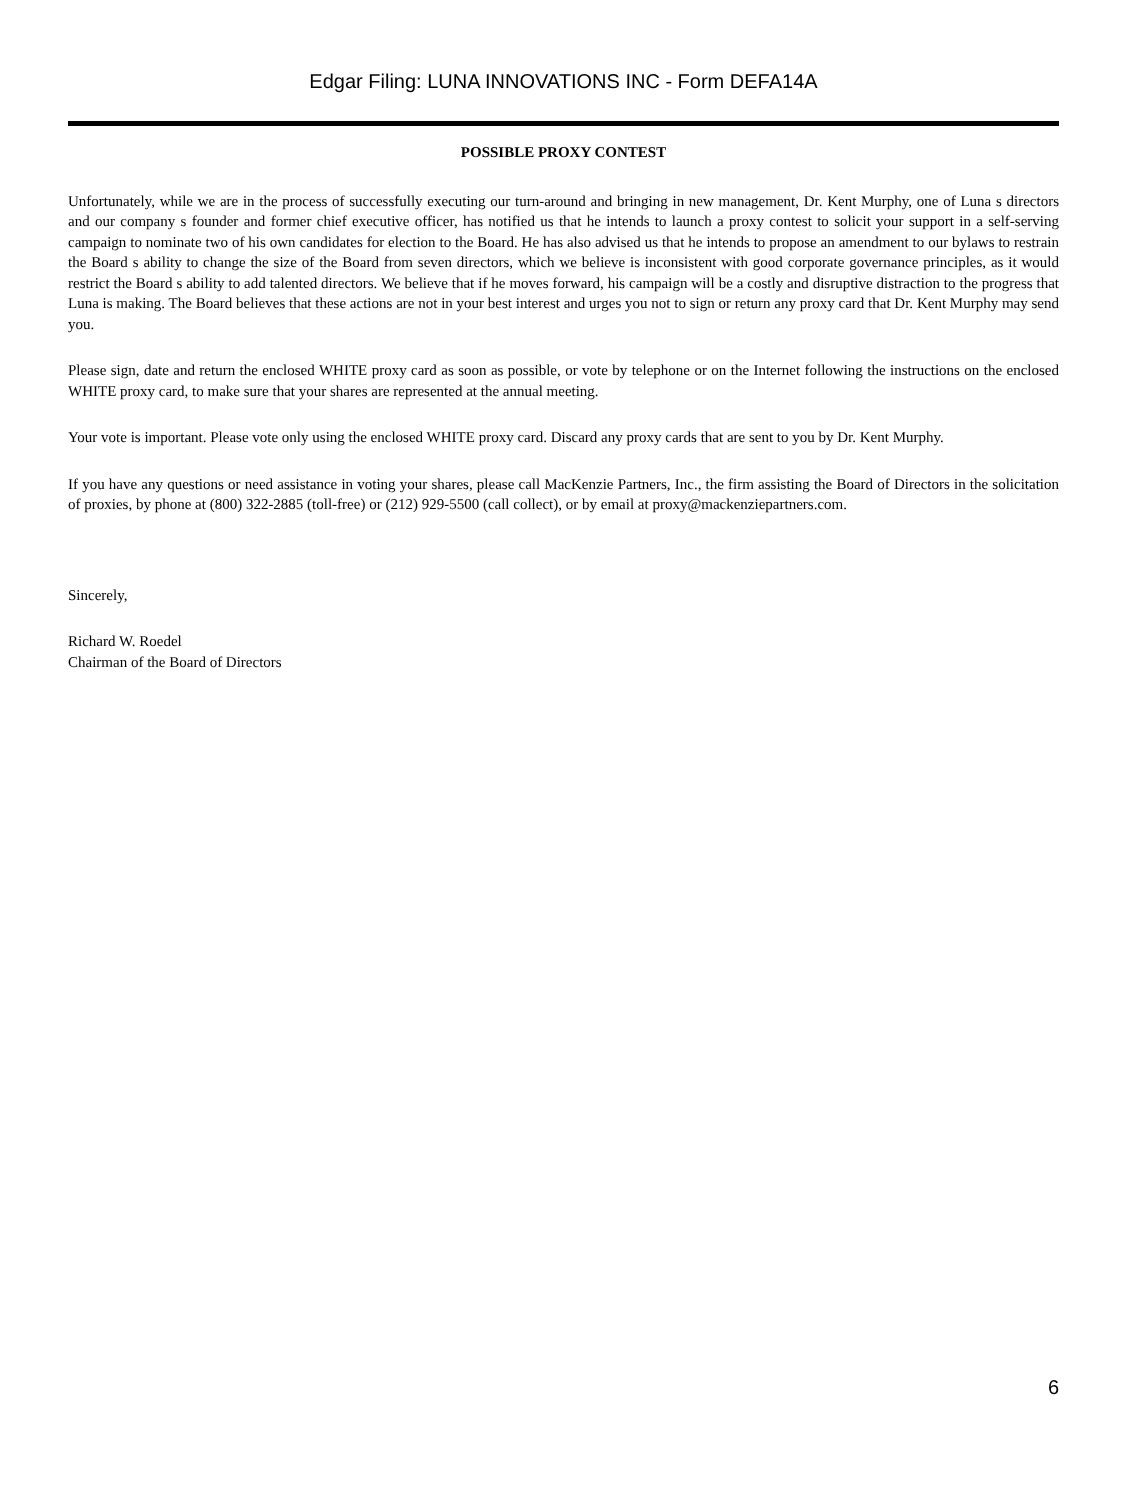Edgar Filing: LUNA INNOVATIONS INC - Form DEFA14A
POSSIBLE PROXY CONTEST
Unfortunately, while we are in the process of successfully executing our turn-around and bringing in new management, Dr. Kent Murphy, one of Luna s directors and our company s founder and former chief executive officer, has notified us that he intends to launch a proxy contest to solicit your support in a self-serving campaign to nominate two of his own candidates for election to the Board. He has also advised us that he intends to propose an amendment to our bylaws to restrain the Board s ability to change the size of the Board from seven directors, which we believe is inconsistent with good corporate governance principles, as it would restrict the Board s ability to add talented directors. We believe that if he moves forward, his campaign will be a costly and disruptive distraction to the progress that Luna is making. The Board believes that these actions are not in your best interest and urges you not to sign or return any proxy card that Dr. Kent Murphy may send you.
Please sign, date and return the enclosed WHITE proxy card as soon as possible, or vote by telephone or on the Internet following the instructions on the enclosed WHITE proxy card, to make sure that your shares are represented at the annual meeting.
Your vote is important. Please vote only using the enclosed WHITE proxy card. Discard any proxy cards that are sent to you by Dr. Kent Murphy.
If you have any questions or need assistance in voting your shares, please call MacKenzie Partners, Inc., the firm assisting the Board of Directors in the solicitation of proxies, by phone at (800) 322-2885 (toll-free) or (212) 929-5500 (call collect), or by email at proxy@mackenziepartners.com.
Sincerely,
Richard W. Roedel
Chairman of the Board of Directors
6